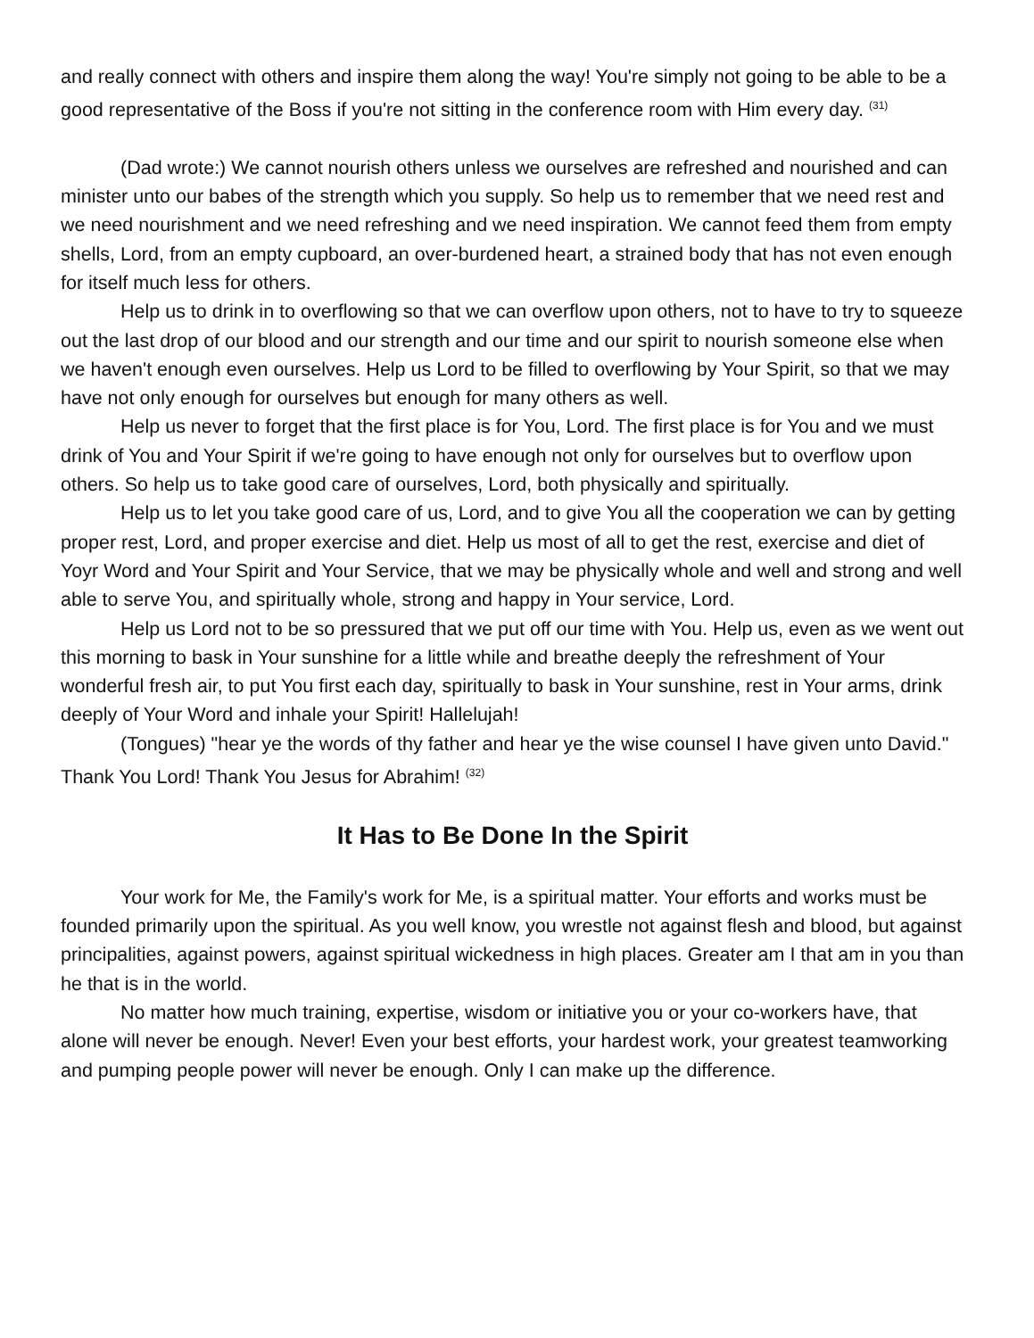and really connect with others and inspire them along the way! You're simply not going to be able to be a good representative of the Boss if you're not sitting in the conference room with Him every day. <sup>(31)</sup>
(Dad wrote:) We cannot nourish others unless we ourselves are refreshed and nourished and can minister unto our babes of the strength which you supply. So help us to remember that we need rest and we need nourishment and we need refreshing and we need inspiration. We cannot feed them from empty shells, Lord, from an empty cupboard, an over-burdened heart, a strained body that has not even enough for itself much less for others.
Help us to drink in to overflowing so that we can overflow upon others, not to have to try to squeeze out the last drop of our blood and our strength and our time and our spirit to nourish someone else when we haven't enough even ourselves. Help us Lord to be filled to overflowing by Your Spirit, so that we may have not only enough for ourselves but enough for many others as well.
Help us never to forget that the first place is for You, Lord. The first place is for You and we must drink of You and Your Spirit if we're going to have enough not only for ourselves but to overflow upon others. So help us to take good care of ourselves, Lord, both physically and spiritually.
Help us to let you take good care of us, Lord, and to give You all the cooperation we can by getting proper rest, Lord, and proper exercise and diet. Help us most of all to get the rest, exercise and diet of Yoyr Word and Your Spirit and Your Service, that we may be physically whole and well and strong and well able to serve You, and spiritually whole, strong and happy in Your service, Lord.
Help us Lord not to be so pressured that we put off our time with You. Help us, even as we went out this morning to bask in Your sunshine for a little while and breathe deeply the refreshment of Your wonderful fresh air, to put You first each day, spiritually to bask in Your sunshine, rest in Your arms, drink deeply of Your Word and inhale your Spirit! Hallelujah!
(Tongues) "hear ye the words of thy father and hear ye the wise counsel I have given unto David." Thank You Lord! Thank You Jesus for Abrahim! <sup>(32)</sup>
It Has to Be Done In the Spirit
Your work for Me, the Family's work for Me, is a spiritual matter. Your efforts and works must be founded primarily upon the spiritual. As you well know, you wrestle not against flesh and blood, but against principalities, against powers, against spiritual wickedness in high places. Greater am I that am in you than he that is in the world.
No matter how much training, expertise, wisdom or initiative you or your co-workers have, that alone will never be enough. Never! Even your best efforts, your hardest work, your greatest teamworking and pumping people power will never be enough. Only I can make up the difference.